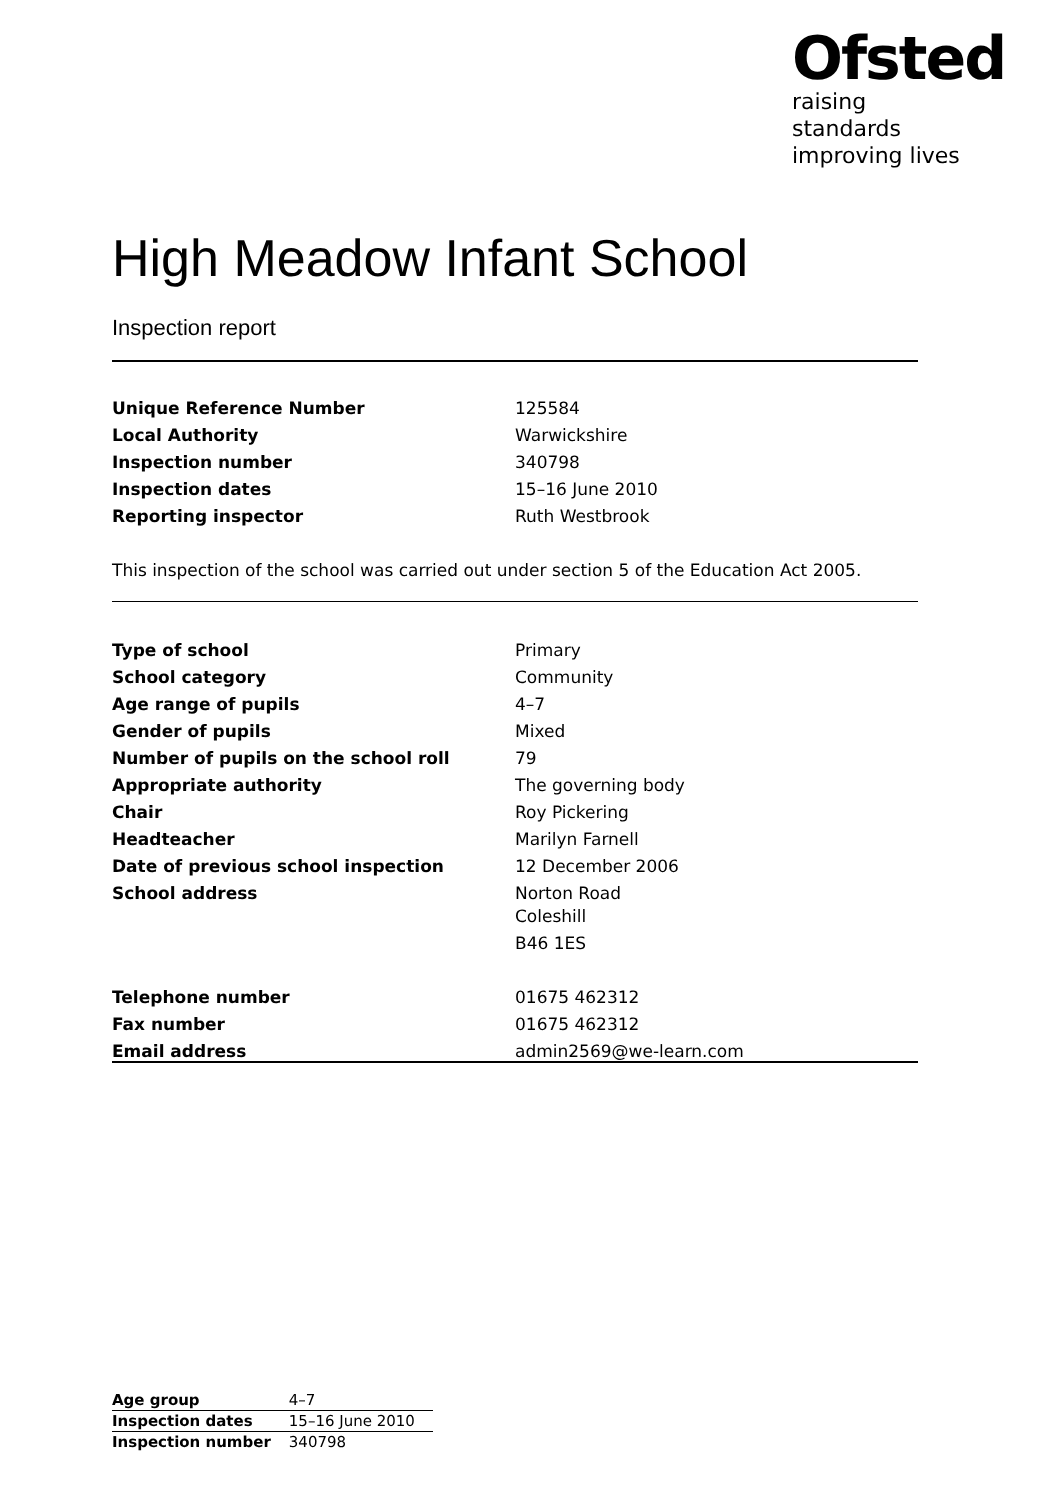Ofsted
raising standards
improving lives
High Meadow Infant School
Inspection report
| Unique Reference Number | 125584 |
| Local Authority | Warwickshire |
| Inspection number | 340798 |
| Inspection dates | 15–16 June 2010 |
| Reporting inspector | Ruth Westbrook |
This inspection of the school was carried out under section 5 of the Education Act 2005.
| Type of school | Primary |
| School category | Community |
| Age range of pupils | 4–7 |
| Gender of pupils | Mixed |
| Number of pupils on the school roll | 79 |
| Appropriate authority | The governing body |
| Chair | Roy Pickering |
| Headteacher | Marilyn Farnell |
| Date of previous school inspection | 12 December 2006 |
| School address | Norton Road Coleshill B46 1ES |
| Telephone number | 01675 462312 |
| Fax number | 01675 462312 |
| Email address | admin2569@we-learn.com |
| Age group | 4–7 |
| Inspection dates | 15–16 June 2010 |
| Inspection number | 340798 |